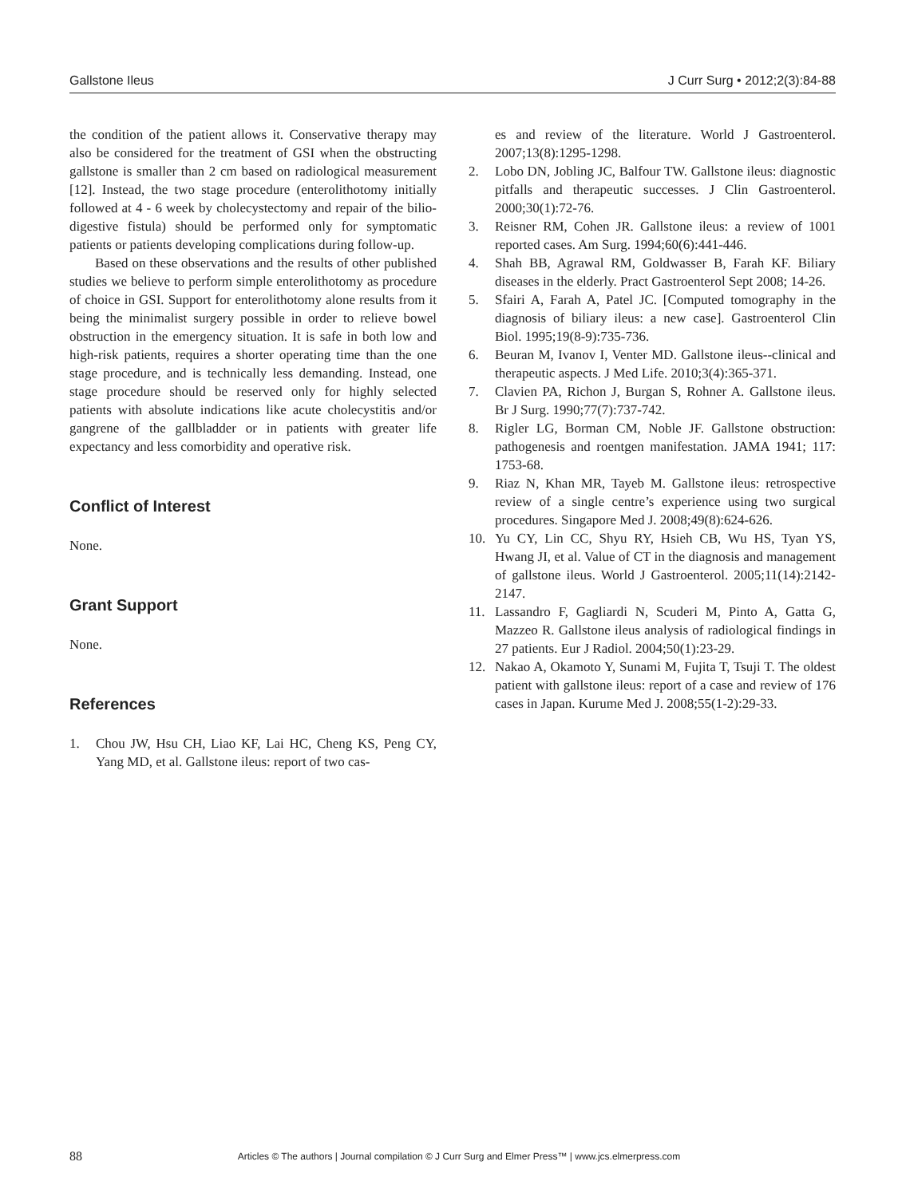Gallstone Ileus J Curr Surg • 2012;2(3):84-88
the condition of the patient allows it. Conservative therapy may also be considered for the treatment of GSI when the obstructing gallstone is smaller than 2 cm based on radiological measurement [12]. Instead, the two stage procedure (enterolithotomy initially followed at 4 - 6 week by cholecystectomy and repair of the bilio-digestive fistula) should be performed only for symptomatic patients or patients developing complications during follow-up.
Based on these observations and the results of other published studies we believe to perform simple enterolithotomy as procedure of choice in GSI. Support for enterolithotomy alone results from it being the minimalist surgery possible in order to relieve bowel obstruction in the emergency situation. It is safe in both low and high-risk patients, requires a shorter operating time than the one stage procedure, and is technically less demanding. Instead, one stage procedure should be reserved only for highly selected patients with absolute indications like acute cholecystitis and/or gangrene of the gallbladder or in patients with greater life expectancy and less comorbidity and operative risk.
Conflict of Interest
None.
Grant Support
None.
References
1. Chou JW, Hsu CH, Liao KF, Lai HC, Cheng KS, Peng CY, Yang MD, et al. Gallstone ileus: report of two cas-
es and review of the literature. World J Gastroenterol. 2007;13(8):1295-1298.
2. Lobo DN, Jobling JC, Balfour TW. Gallstone ileus: diagnostic pitfalls and therapeutic successes. J Clin Gastroenterol. 2000;30(1):72-76.
3. Reisner RM, Cohen JR. Gallstone ileus: a review of 1001 reported cases. Am Surg. 1994;60(6):441-446.
4. Shah BB, Agrawal RM, Goldwasser B, Farah KF. Biliary diseases in the elderly. Pract Gastroenterol Sept 2008; 14-26.
5. Sfairi A, Farah A, Patel JC. [Computed tomography in the diagnosis of biliary ileus: a new case]. Gastroenterol Clin Biol. 1995;19(8-9):735-736.
6. Beuran M, Ivanov I, Venter MD. Gallstone ileus--clinical and therapeutic aspects. J Med Life. 2010;3(4):365-371.
7. Clavien PA, Richon J, Burgan S, Rohner A. Gallstone ileus. Br J Surg. 1990;77(7):737-742.
8. Rigler LG, Borman CM, Noble JF. Gallstone obstruction: pathogenesis and roentgen manifestation. JAMA 1941; 117: 1753-68.
9. Riaz N, Khan MR, Tayeb M. Gallstone ileus: retrospective review of a single centre’s experience using two surgical procedures. Singapore Med J. 2008;49(8):624-626.
10. Yu CY, Lin CC, Shyu RY, Hsieh CB, Wu HS, Tyan YS, Hwang JI, et al. Value of CT in the diagnosis and management of gallstone ileus. World J Gastroenterol. 2005;11(14):2142-2147.
11. Lassandro F, Gagliardi N, Scuderi M, Pinto A, Gatta G, Mazzeo R. Gallstone ileus analysis of radiological findings in 27 patients. Eur J Radiol. 2004;50(1):23-29.
12. Nakao A, Okamoto Y, Sunami M, Fujita T, Tsuji T. The oldest patient with gallstone ileus: report of a case and review of 176 cases in Japan. Kurume Med J. 2008;55(1-2):29-33.
88 Articles © The authors | Journal compilation © J Curr Surg and Elmer Press™ | www.jcs.elmerpress.com